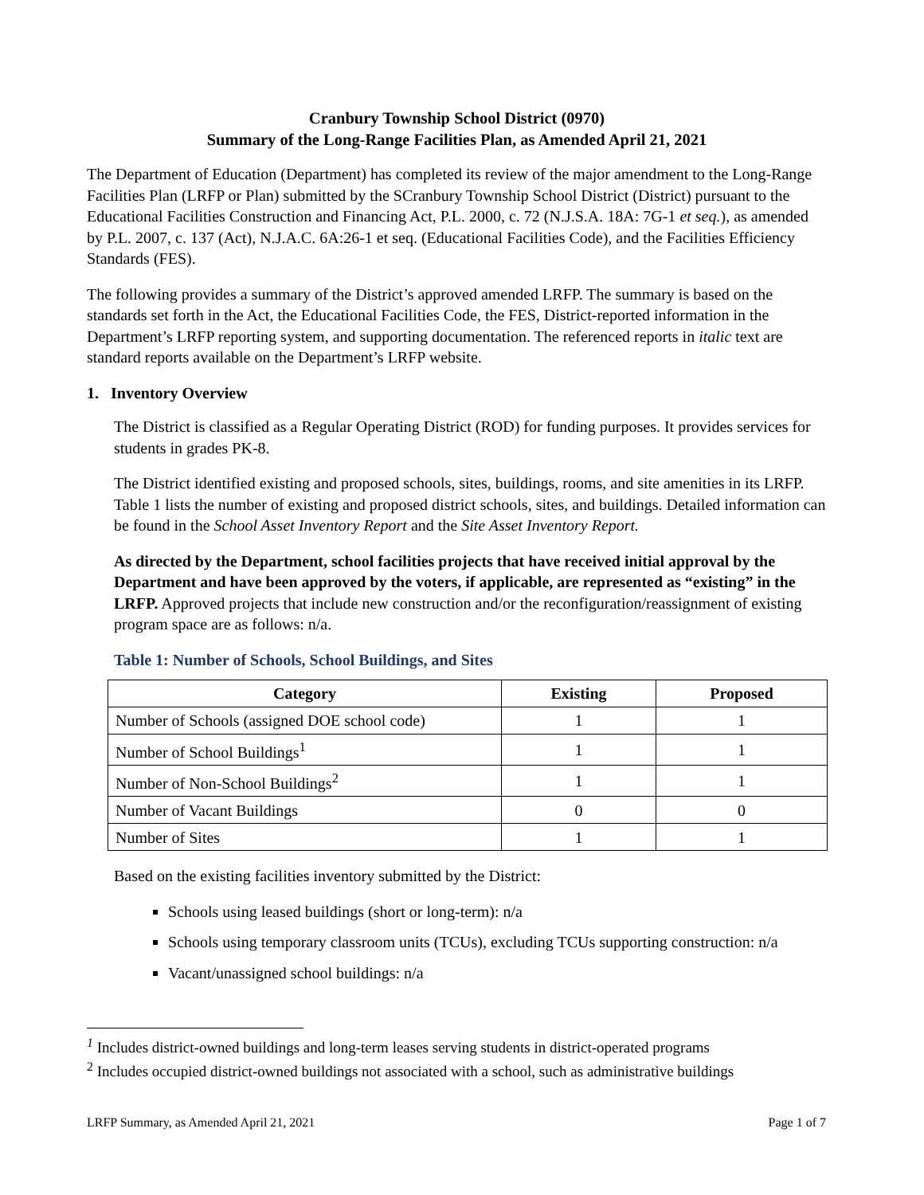Cranbury Township School District (0970)
Summary of the Long-Range Facilities Plan, as Amended April 21, 2021
The Department of Education (Department) has completed its review of the major amendment to the Long-Range Facilities Plan (LRFP or Plan) submitted by the SCranbury Township School District (District) pursuant to the Educational Facilities Construction and Financing Act, P.L. 2000, c. 72 (N.J.S.A. 18A: 7G-1 et seq.), as amended by P.L. 2007, c. 137 (Act), N.J.A.C. 6A:26-1 et seq. (Educational Facilities Code), and the Facilities Efficiency Standards (FES).
The following provides a summary of the District’s approved amended LRFP. The summary is based on the standards set forth in the Act, the Educational Facilities Code, the FES, District-reported information in the Department’s LRFP reporting system, and supporting documentation. The referenced reports in italic text are standard reports available on the Department’s LRFP website.
1. Inventory Overview
The District is classified as a Regular Operating District (ROD) for funding purposes. It provides services for students in grades PK-8.
The District identified existing and proposed schools, sites, buildings, rooms, and site amenities in its LRFP. Table 1 lists the number of existing and proposed district schools, sites, and buildings. Detailed information can be found in the School Asset Inventory Report and the Site Asset Inventory Report.
As directed by the Department, school facilities projects that have received initial approval by the Department and have been approved by the voters, if applicable, are represented as “existing” in the LRFP. Approved projects that include new construction and/or the reconfiguration/reassignment of existing program space are as follows: n/a.
Table 1: Number of Schools, School Buildings, and Sites
| Category | Existing | Proposed |
| --- | --- | --- |
| Number of Schools (assigned DOE school code) | 1 | 1 |
| Number of School Buildings<sup>1</sup> | 1 | 1 |
| Number of Non-School Buildings<sup>2</sup> | 1 | 1 |
| Number of Vacant Buildings | 0 | 0 |
| Number of Sites | 1 | 1 |
Based on the existing facilities inventory submitted by the District:
Schools using leased buildings (short or long-term): n/a
Schools using temporary classroom units (TCUs), excluding TCUs supporting construction: n/a
Vacant/unassigned school buildings: n/a
<sup>1</sup> Includes district-owned buildings and long-term leases serving students in district-operated programs
<sup>2</sup> Includes occupied district-owned buildings not associated with a school, such as administrative buildings
LRFP Summary, as Amended April 21, 2021 Page 1 of 7